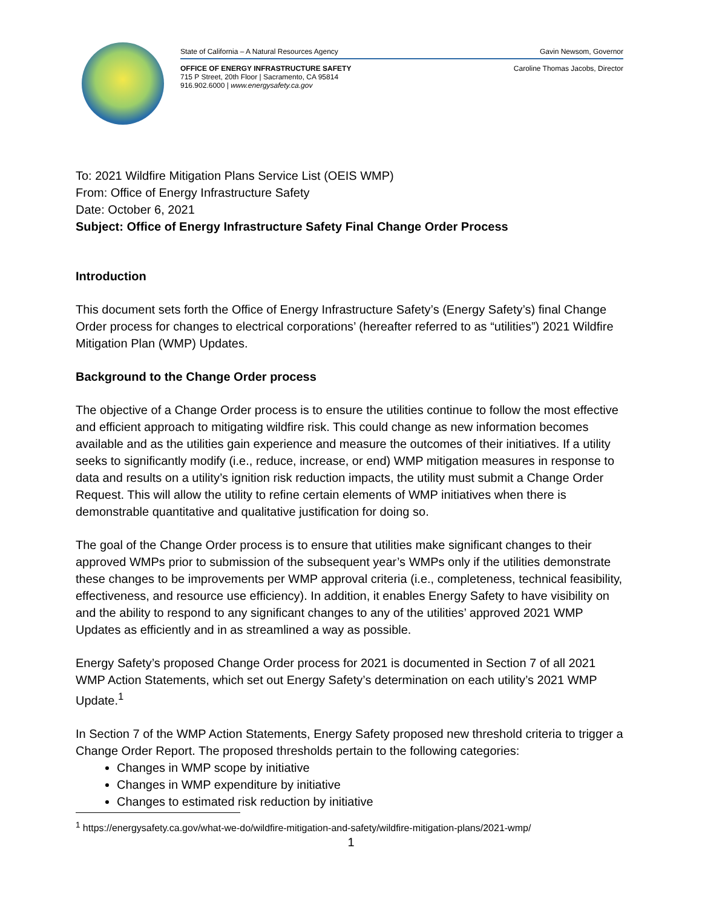State of California – A Natural Resources Agency Gavin Newsom, Governor
OFFICE OF ENERGY INFRASTRUCTURE SAFETY Caroline Thomas Jacobs, Director
715 P Street, 20th Floor | Sacramento, CA 95814
916.902.6000 | www.energysafety.ca.gov
To: 2021 Wildfire Mitigation Plans Service List (OEIS WMP)
From: Office of Energy Infrastructure Safety
Date: October 6, 2021
Subject: Office of Energy Infrastructure Safety Final Change Order Process
Introduction
This document sets forth the Office of Energy Infrastructure Safety’s (Energy Safety’s) final Change Order process for changes to electrical corporations’ (hereafter referred to as “utilities”) 2021 Wildfire Mitigation Plan (WMP) Updates.
Background to the Change Order process
The objective of a Change Order process is to ensure the utilities continue to follow the most effective and efficient approach to mitigating wildfire risk. This could change as new information becomes available and as the utilities gain experience and measure the outcomes of their initiatives. If a utility seeks to significantly modify (i.e., reduce, increase, or end) WMP mitigation measures in response to data and results on a utility’s ignition risk reduction impacts, the utility must submit a Change Order Request. This will allow the utility to refine certain elements of WMP initiatives when there is demonstrable quantitative and qualitative justification for doing so.
The goal of the Change Order process is to ensure that utilities make significant changes to their approved WMPs prior to submission of the subsequent year’s WMPs only if the utilities demonstrate these changes to be improvements per WMP approval criteria (i.e., completeness, technical feasibility, effectiveness, and resource use efficiency). In addition, it enables Energy Safety to have visibility on and the ability to respond to any significant changes to any of the utilities’ approved 2021 WMP Updates as efficiently and in as streamlined a way as possible.
Energy Safety’s proposed Change Order process for 2021 is documented in Section 7 of all 2021 WMP Action Statements, which set out Energy Safety’s determination on each utility’s 2021 WMP Update.<sup>1</sup>
In Section 7 of the WMP Action Statements, Energy Safety proposed new threshold criteria to trigger a Change Order Report. The proposed thresholds pertain to the following categories:
Changes in WMP scope by initiative
Changes in WMP expenditure by initiative
Changes to estimated risk reduction by initiative
<sup>1</sup> https://energysafety.ca.gov/what-we-do/wildfire-mitigation-and-safety/wildfire-mitigation-plans/2021-wmp/
1